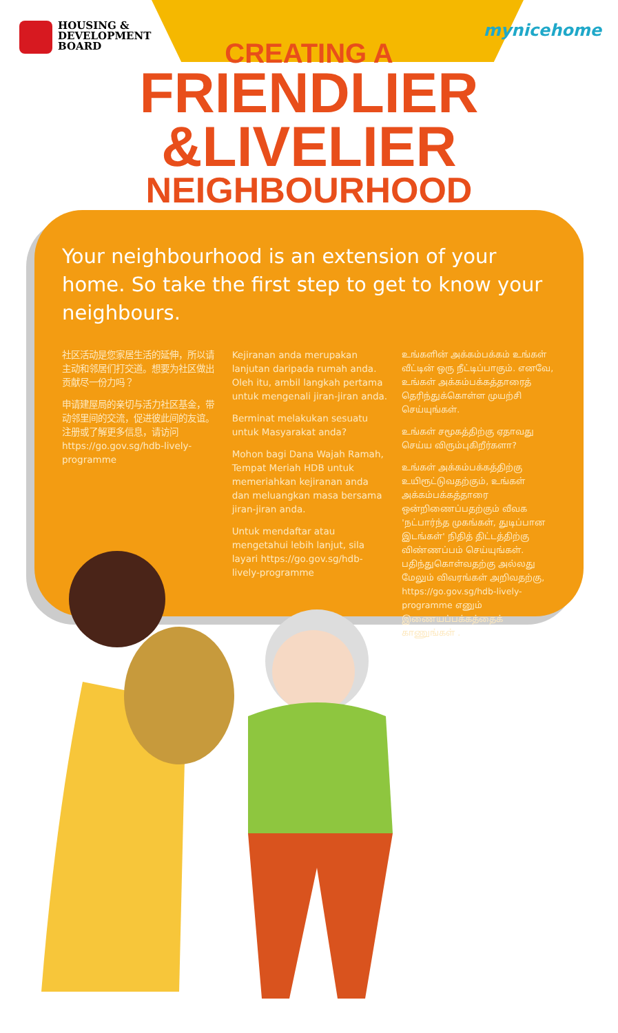HOUSING &
DEVELOPMENT
BOARD
mynicehome
CREATING A
FRIENDLIER
&LIVELIER
NEIGHBOURHOOD
Your neighbourhood is an extension of your home. So take the first step to get to know your neighbours.
社区活动是您家居生活的延伸，所以请主动和邻居们打交道。想要为社区做出贡献尽一份力吗？
申请建屋局的亲切与活力社区基金，带动邻里间的交流，促进彼此间的友谊。注册或了解更多信息，请访问 https://go.gov.sg/hdb-lively-programme
Kejiranan anda merupakan lanjutan daripada rumah anda. Oleh itu, ambil langkah pertama untuk mengenali jiran-jiran anda.
Berminat melakukan sesuatu untuk Masyarakat anda?
Mohon bagi Dana Wajah Ramah, Tempat Meriah HDB untuk memeriahkan kejiranan anda dan meluangkan masa bersama jiran-jiran anda.
Untuk mendaftar atau mengetahui lebih lanjut, sila layari https://go.gov.sg/hdb-lively-programme
உங்களின் அக்கம்பக்கம் உங்கள் வீட்டின் ஒரு நீட்டிப்பாகும். எனவே, உங்கள் அக்கம்பக்கத்தாரைத் தெரிந்துக்கொள்ள முயற்சி செய்யுங்கள்.
உங்கள் சமூகத்திற்கு ஏதாவது செய்ய விரும்புகிறீர்களா?
உங்கள் அக்கம்பக்கத்திற்கு உயிரூட்டுவதற்கும், உங்கள் அக்கம்பக்கத்தாரை ஒன்றிணைப்பதற்கும் வீவக 'நட்பார்ந்த முகங்கள், துடிப்பான இடங்கள்' நிதித் திட்டத்திற்கு விண்ணப்பம் செய்யுங்கள். பதிந்துகொள்வதற்கு அல்லது மேலும் விவரங்கள் அறிவதற்கு, https://go.gov.sg/hdb-lively-programme எனும் இணையப்பக்கத்தைக் காணுங்கள் .